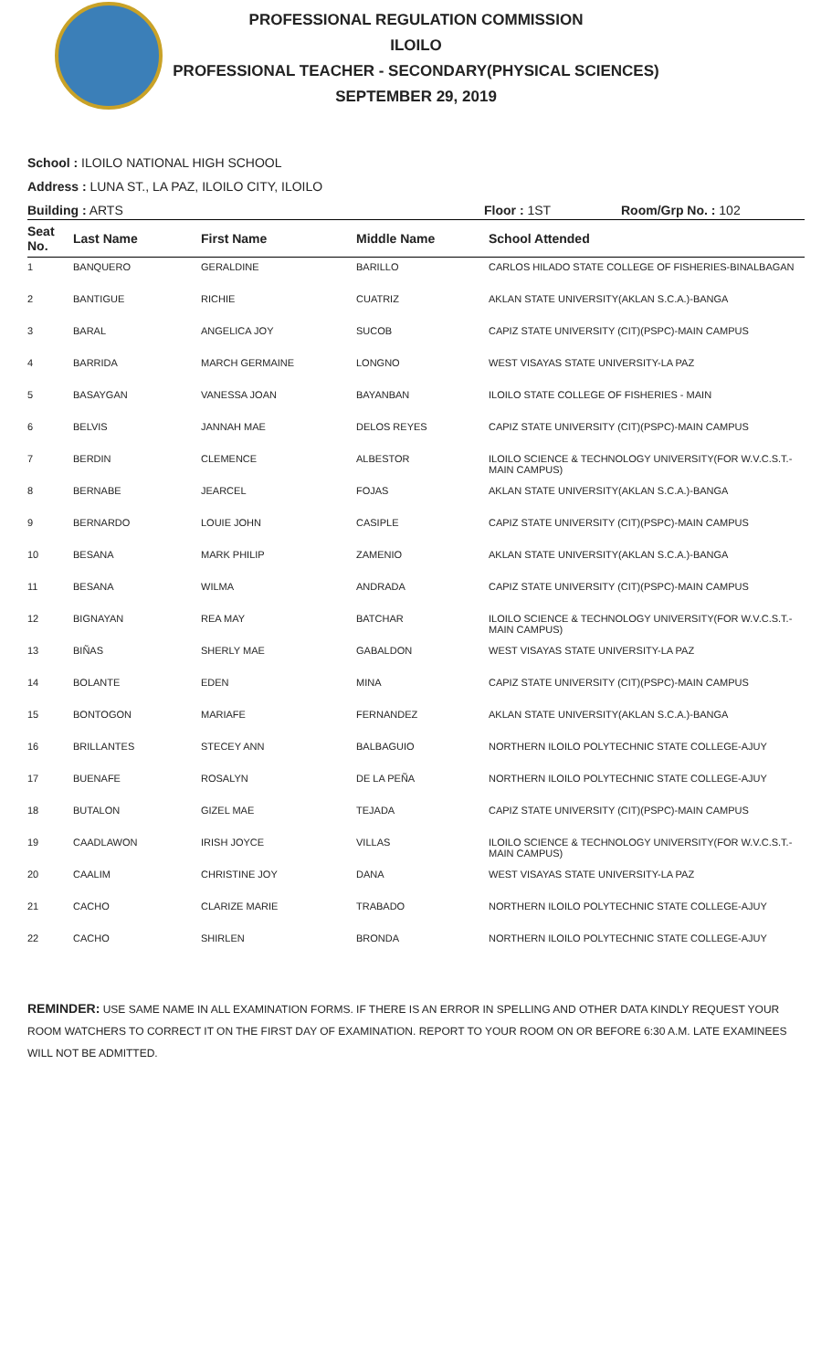PROFESSIONAL REGULATION COMMISSION
ILOILO
PROFESSIONAL TEACHER - SECONDARY(PHYSICAL SCIENCES)
SEPTEMBER 29, 2019
School : ILOILO NATIONAL HIGH SCHOOL
Address : LUNA ST., LA PAZ, ILOILO CITY, ILOILO
Building : ARTS Floor : 1ST Room/Grp No. : 102
| Seat No. | Last Name | First Name | Middle Name | School Attended |
| --- | --- | --- | --- | --- |
| 1 | BANQUERO | GERALDINE | BARILLO | CARLOS HILADO STATE COLLEGE OF FISHERIES-BINALBAGAN |
| 2 | BANTIGUE | RICHIE | CUATRIZ | AKLAN STATE UNIVERSITY(AKLAN S.C.A.)-BANGA |
| 3 | BARAL | ANGELICA JOY | SUCOB | CAPIZ STATE UNIVERSITY (CIT)(PSPC)-MAIN CAMPUS |
| 4 | BARRIDA | MARCH GERMAINE | LONGNO | WEST VISAYAS STATE UNIVERSITY-LA PAZ |
| 5 | BASAYGAN | VANESSA JOAN | BAYANBAN | ILOILO STATE COLLEGE OF FISHERIES - MAIN |
| 6 | BELVIS | JANNAH MAE | DELOS REYES | CAPIZ STATE UNIVERSITY (CIT)(PSPC)-MAIN CAMPUS |
| 7 | BERDIN | CLEMENCE | ALBESTOR | ILOILO SCIENCE & TECHNOLOGY UNIVERSITY(FOR W.V.C.S.T.-MAIN CAMPUS) |
| 8 | BERNABE | JEARCEL | FOJAS | AKLAN STATE UNIVERSITY(AKLAN S.C.A.)-BANGA |
| 9 | BERNARDO | LOUIE JOHN | CASIPLE | CAPIZ STATE UNIVERSITY (CIT)(PSPC)-MAIN CAMPUS |
| 10 | BESANA | MARK PHILIP | ZAMENIO | AKLAN STATE UNIVERSITY(AKLAN S.C.A.)-BANGA |
| 11 | BESANA | WILMA | ANDRADA | CAPIZ STATE UNIVERSITY (CIT)(PSPC)-MAIN CAMPUS |
| 12 | BIGNAYAN | REA MAY | BATCHAR | ILOILO SCIENCE & TECHNOLOGY UNIVERSITY(FOR W.V.C.S.T.-MAIN CAMPUS) |
| 13 | BIÑAS | SHERLY MAE | GABALDON | WEST VISAYAS STATE UNIVERSITY-LA PAZ |
| 14 | BOLANTE | EDEN | MINA | CAPIZ STATE UNIVERSITY (CIT)(PSPC)-MAIN CAMPUS |
| 15 | BONTOGON | MARIAFE | FERNANDEZ | AKLAN STATE UNIVERSITY(AKLAN S.C.A.)-BANGA |
| 16 | BRILLANTES | STECEY ANN | BALBAGUIO | NORTHERN ILOILO POLYTECHNIC STATE COLLEGE-AJUY |
| 17 | BUENAFE | ROSALYN | DE LA PEÑA | NORTHERN ILOILO POLYTECHNIC STATE COLLEGE-AJUY |
| 18 | BUTALON | GIZEL MAE | TEJADA | CAPIZ STATE UNIVERSITY (CIT)(PSPC)-MAIN CAMPUS |
| 19 | CAADLAWON | IRISH JOYCE | VILLAS | ILOILO SCIENCE & TECHNOLOGY UNIVERSITY(FOR W.V.C.S.T.-MAIN CAMPUS) |
| 20 | CAALIM | CHRISTINE JOY | DANA | WEST VISAYAS STATE UNIVERSITY-LA PAZ |
| 21 | CACHO | CLARIZE MARIE | TRABADO | NORTHERN ILOILO POLYTECHNIC STATE COLLEGE-AJUY |
| 22 | CACHO | SHIRLEN | BRONDA | NORTHERN ILOILO POLYTECHNIC STATE COLLEGE-AJUY |
REMINDER: USE SAME NAME IN ALL EXAMINATION FORMS. IF THERE IS AN ERROR IN SPELLING AND OTHER DATA KINDLY REQUEST YOUR ROOM WATCHERS TO CORRECT IT ON THE FIRST DAY OF EXAMINATION. REPORT TO YOUR ROOM ON OR BEFORE 6:30 A.M. LATE EXAMINEES WILL NOT BE ADMITTED.